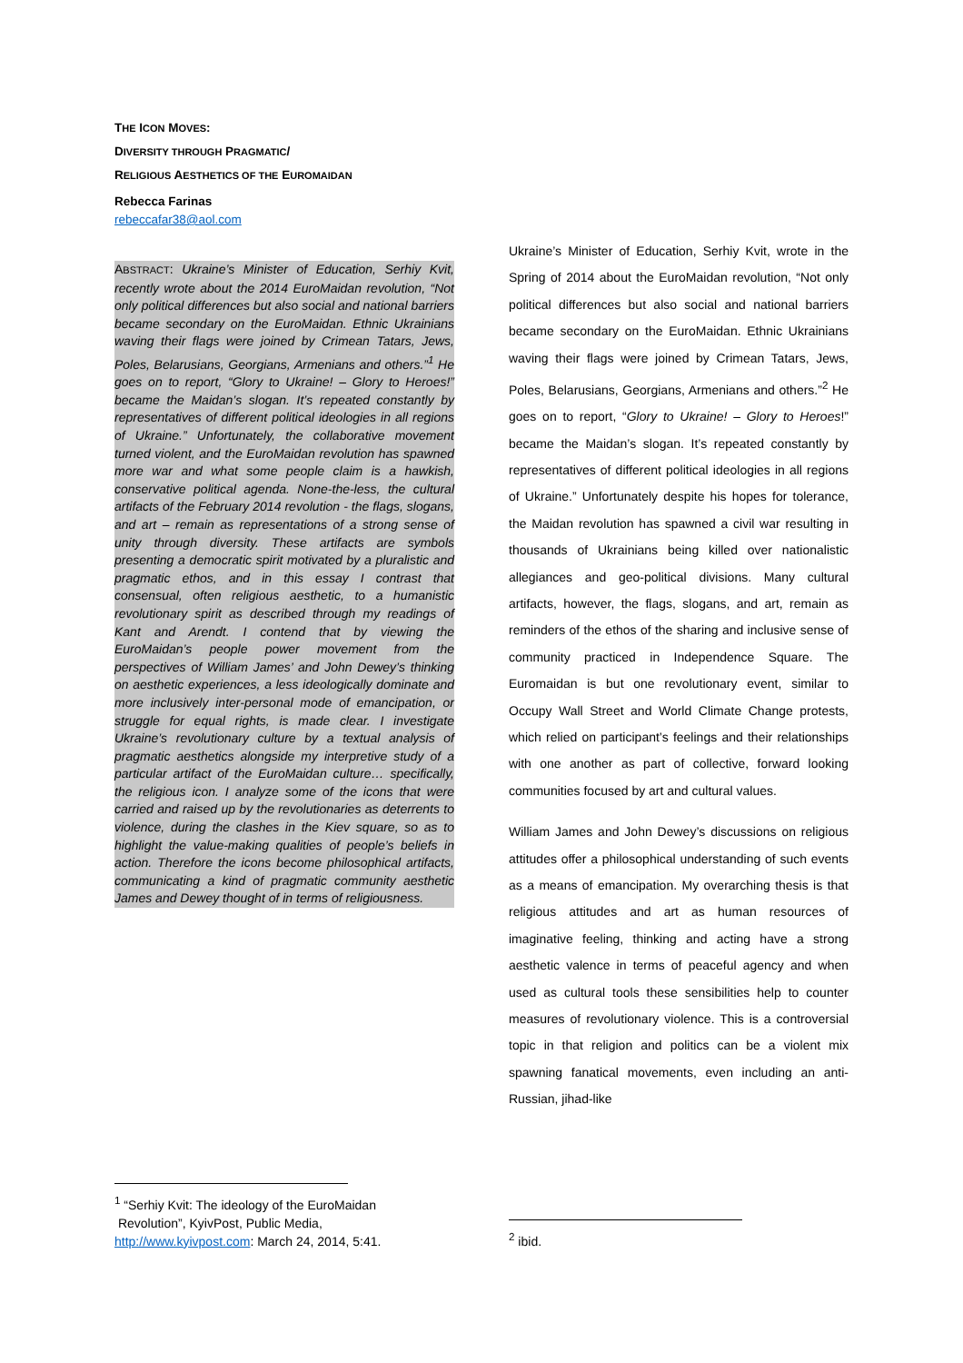THE ICON MOVES:
DIVERSITY THROUGH PRAGMATIC/
RELIGIOUS AESTHETICS OF THE EUROMAIDAN
Rebecca Farinas
rebeccafar38@aol.com
ABSTRACT: Ukraine’s Minister of Education, Serhiy Kvit, recently wrote about the 2014 EuroMaidan revolution, “Not only political differences but also social and national barriers became secondary on the EuroMaidan. Ethnic Ukrainians waving their flags were joined by Crimean Tatars, Jews, Poles, Belarusians, Georgians, Armenians and others.”<sup>1</sup> He goes on to report, “Glory to Ukraine! – Glory to Heroes!” became the Maidan’s slogan. It’s repeated constantly by representatives of different political ideologies in all regions of Ukraine.” Unfortunately, the collaborative movement turned violent, and the EuroMaidan revolution has spawned more war and what some people claim is a hawkish, conservative political agenda. None-the-less, the cultural artifacts of the February 2014 revolution - the flags, slogans, and art – remain as representations of a strong sense of unity through diversity. These artifacts are symbols presenting a democratic spirit motivated by a pluralistic and pragmatic ethos, and in this essay I contrast that consensual, often religious aesthetic, to a humanistic revolutionary spirit as described through my readings of Kant and Arendt. I contend that by viewing the EuroMaidan’s people power movement from the perspectives of William James’ and John Dewey’s thinking on aesthetic experiences, a less ideologically dominate and more inclusively inter-personal mode of emancipation, or struggle for equal rights, is made clear. I investigate Ukraine’s revolutionary culture by a textual analysis of pragmatic aesthetics alongside my interpretive study of a particular artifact of the EuroMaidan culture… specifically, the religious icon. I analyze some of the icons that were carried and raised up by the revolutionaries as deterrents to violence, during the clashes in the Kiev square, so as to highlight the value-making qualities of people’s beliefs in action. Therefore the icons become philosophical artifacts, communicating a kind of pragmatic community aesthetic James and Dewey thought of in terms of religiousness.
Ukraine’s Minister of Education, Serhiy Kvit, wrote in the Spring of 2014 about the EuroMaidan revolution, “Not only political differences but also social and national barriers became secondary on the EuroMaidan. Ethnic Ukrainians waving their flags were joined by Crimean Tatars, Jews, Poles, Belarusians, Georgians, Armenians and others.”<sup>2</sup> He goes on to report, “Glory to Ukraine! – Glory to Heroes!” became the Maidan’s slogan. It’s repeated constantly by representatives of different political ideologies in all regions of Ukraine.” Unfortunately despite his hopes for tolerance, the Maidan revolution has spawned a civil war resulting in thousands of Ukrainians being killed over nationalistic allegiances and geo-political divisions. Many cultural artifacts, however, the flags, slogans, and art, remain as reminders of the ethos of the sharing and inclusive sense of community practiced in Independence Square. The Euromaidan is but one revolutionary event, similar to Occupy Wall Street and World Climate Change protests, which relied on participant’s feelings and their relationships with one another as part of collective, forward looking communities focused by art and cultural values.
William James and John Dewey’s discussions on religious attitudes offer a philosophical understanding of such events as a means of emancipation. My overarching thesis is that religious attitudes and art as human resources of imaginative feeling, thinking and acting have a strong aesthetic valence in terms of peaceful agency and when used as cultural tools these sensibilities help to counter measures of revolutionary violence. This is a controversial topic in that religion and politics can be a violent mix spawning fanatical movements, even including an anti-Russian, jihad-like
<sup>1</sup> “Serhiy Kvit: The ideology of the EuroMaidan
Revolution”, KyivPost, Public Media,
http://www.kyivpost.com: March 24, 2014, 5:41.
<sup>2</sup> ibid.